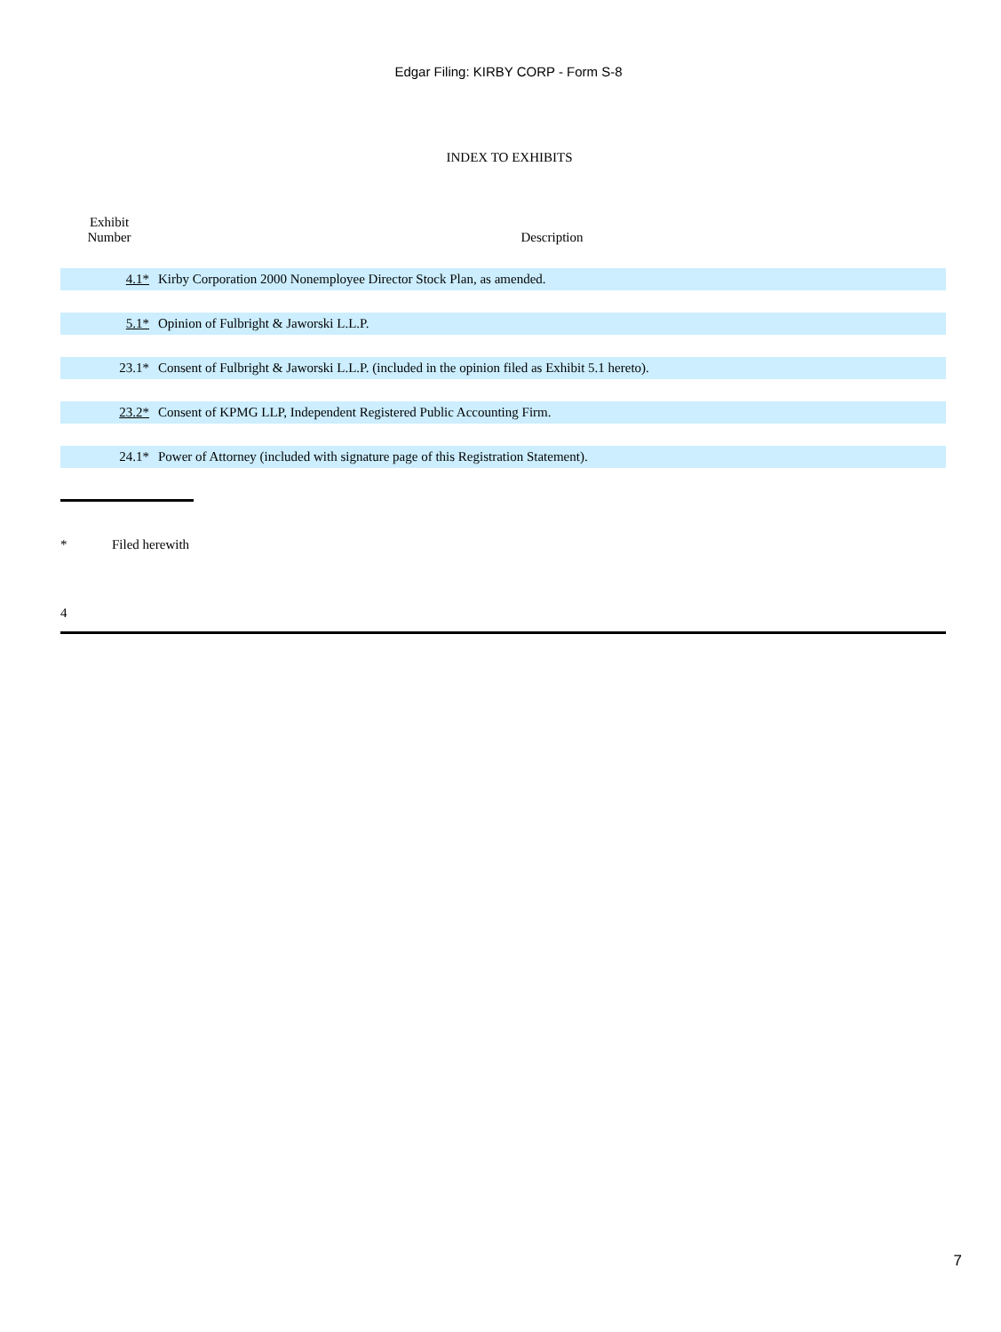Edgar Filing: KIRBY CORP - Form S-8
INDEX TO EXHIBITS
| Exhibit Number | Description |
| --- | --- |
| 4.1* | Kirby Corporation 2000 Nonemployee Director Stock Plan, as amended. |
| 5.1* | Opinion of Fulbright & Jaworski L.L.P. |
| 23.1* | Consent of Fulbright & Jaworski L.L.P. (included in the opinion filed as Exhibit 5.1 hereto). |
| 23.2* | Consent of KPMG LLP, Independent Registered Public Accounting Firm. |
| 24.1* | Power of Attorney (included with signature page of this Registration Statement). |
* Filed herewith
4
7